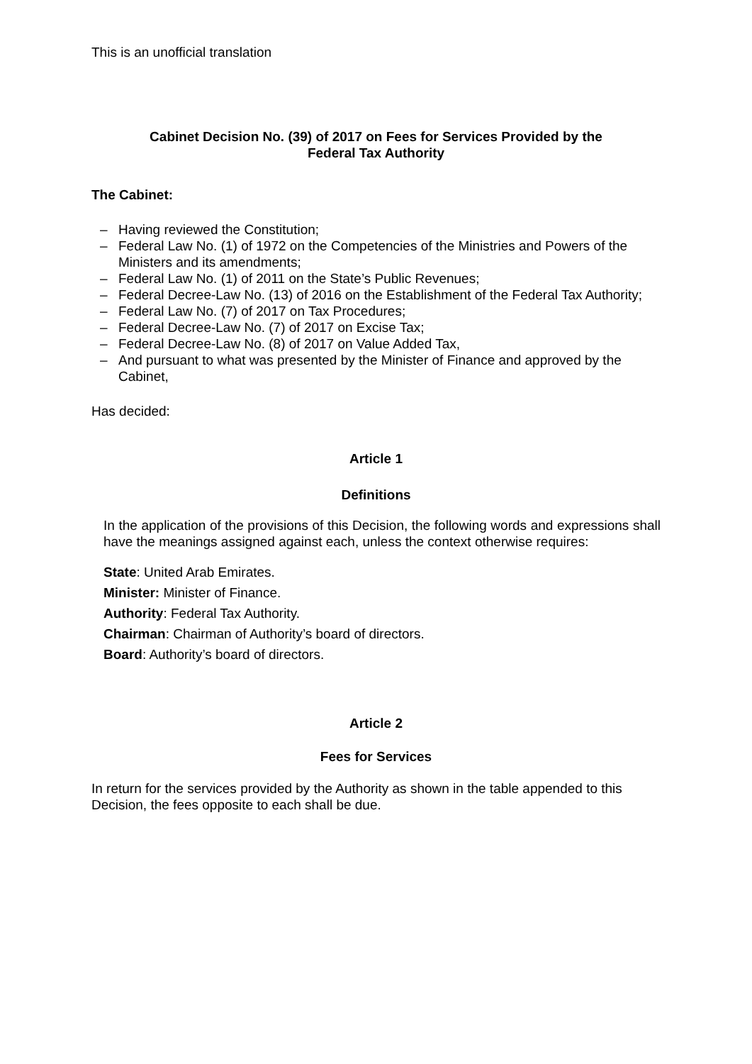This is an unofficial translation
Cabinet Decision No. (39) of 2017 on Fees for Services Provided by the
Federal Tax Authority
The Cabinet:
– Having reviewed the Constitution;
– Federal Law No. (1) of 1972 on the Competencies of the Ministries and Powers of the Ministers and its amendments;
– Federal Law No. (1) of 2011 on the State’s Public Revenues;
– Federal Decree-Law No. (13) of 2016 on the Establishment of the Federal Tax Authority;
– Federal Law No. (7) of 2017 on Tax Procedures;
– Federal Decree-Law No. (7) of 2017 on Excise Tax;
– Federal Decree-Law No. (8) of 2017 on Value Added Tax,
– And pursuant to what was presented by the Minister of Finance and approved by the Cabinet,
Has decided:
Article 1
Definitions
In the application of the provisions of this Decision, the following words and expressions shall have the meanings assigned against each, unless the context otherwise requires:
State: United Arab Emirates.
Minister: Minister of Finance.
Authority: Federal Tax Authority.
Chairman: Chairman of Authority’s board of directors.
Board: Authority’s board of directors.
Article 2
Fees for Services
In return for the services provided by the Authority as shown in the table appended to this Decision, the fees opposite to each shall be due.